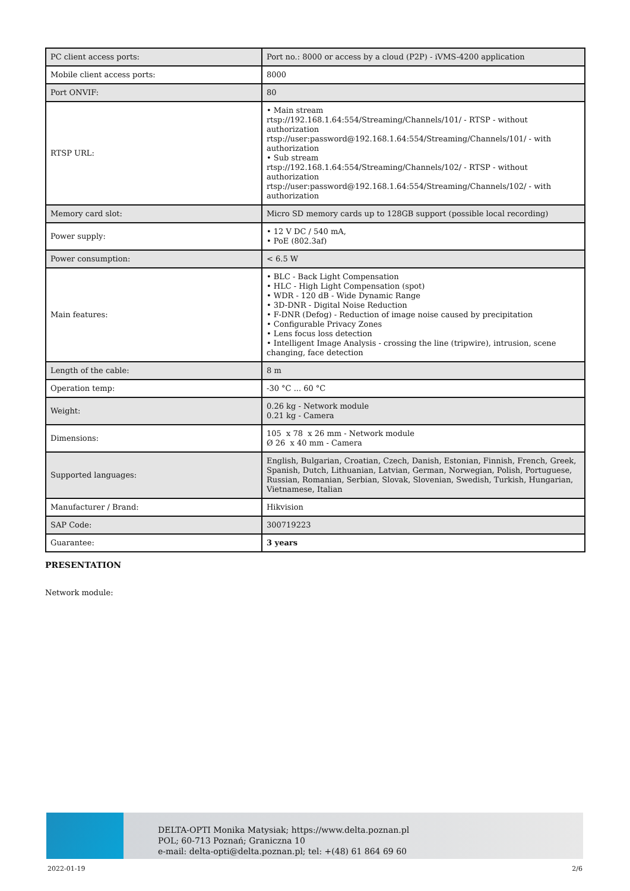| PC client access ports: | Port no.: 8000 or access by a cloud (P2P) - iVMS-4200 application |
| Mobile client access ports: | 8000 |
| Port ONVIF: | 80 |
| RTSP URL: | • Main stream rtsp://192.168.1.64:554/Streaming/Channels/101/ - RTSP - without authorization rtsp://user:password@192.168.1.64:554/Streaming/Channels/101/ - with authorization • Sub stream rtsp://192.168.1.64:554/Streaming/Channels/102/ - RTSP - without authorization rtsp://user:password@192.168.1.64:554/Streaming/Channels/102/ - with authorization |
| Memory card slot: | Micro SD memory cards up to 128GB support (possible local recording) |
| Power supply: | • 12 V DC / 540 mA, • PoE (802.3af) |
| Power consumption: | < 6.5 W |
| Main features: | • BLC - Back Light Compensation • HLC - High Light Compensation (spot) • WDR - 120 dB - Wide Dynamic Range • 3D-DNR - Digital Noise Reduction • F-DNR (Defog) - Reduction of image noise caused by precipitation • Configurable Privacy Zones • Lens focus loss detection • Intelligent Image Analysis - crossing the line (tripwire), intrusion, scene changing, face detection |
| Length of the cable: | 8 m |
| Operation temp: | -30 °C ... 60 °C |
| Weight: | 0.26 kg - Network module 0.21 kg - Camera |
| Dimensions: | 105 x 78 x 26 mm - Network module Ø 26 x 40 mm - Camera |
| Supported languages: | English, Bulgarian, Croatian, Czech, Danish, Estonian, Finnish, French, Greek, Spanish, Dutch, Lithuanian, Latvian, German, Norwegian, Polish, Portuguese, Russian, Romanian, Serbian, Slovak, Slovenian, Swedish, Turkish, Hungarian, Vietnamese, Italian |
| Manufacturer / Brand: | Hikvision |
| SAP Code: | 300719223 |
| Guarantee: | 3 years |
PRESENTATION
Network module:
DELTA-OPTI Monika Matysiak; https://www.delta.poznan.pl
POL; 60-713 Poznań; Graniczna 10
e-mail: delta-opti@delta.poznan.pl; tel: +(48) 61 864 69 60
2022-01-19 2/6